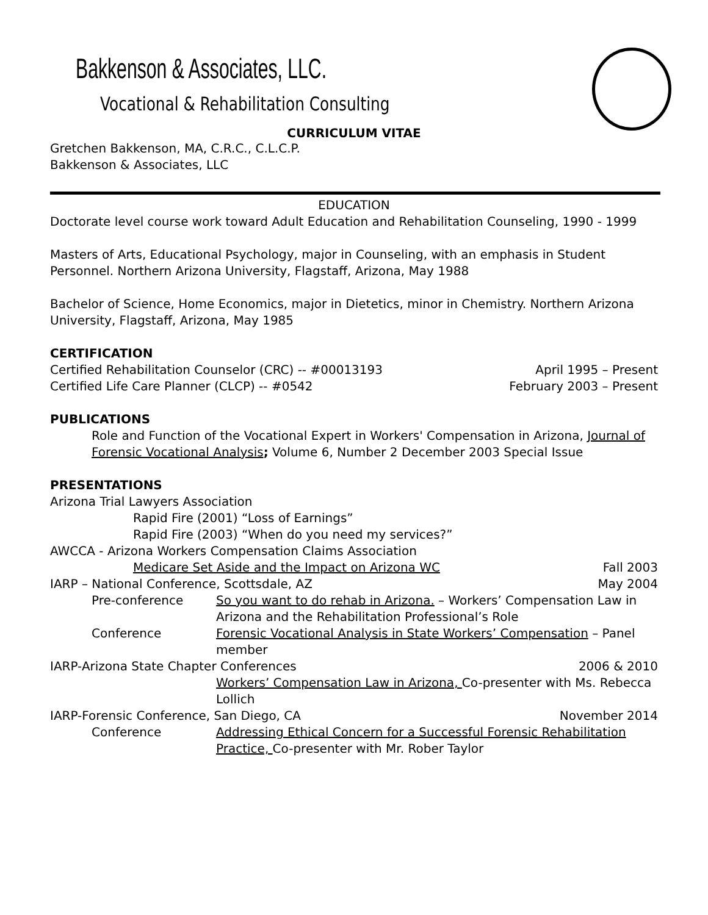Bakkenson & Associates, LLC.
Vocational & Rehabilitation Consulting
CURRICULUM VITAE
Gretchen Bakkenson, MA, C.R.C., C.L.C.P.
Bakkenson & Associates, LLC
EDUCATION
Doctorate level course work toward Adult Education and Rehabilitation Counseling, 1990 - 1999
Masters of Arts, Educational Psychology, major in Counseling, with an emphasis in Student Personnel. Northern Arizona University, Flagstaff, Arizona, May 1988
Bachelor of Science, Home Economics, major in Dietetics, minor in Chemistry. Northern Arizona University, Flagstaff, Arizona, May 1985
CERTIFICATION
Certified Rehabilitation Counselor (CRC) -- #00013193 April 1995 – Present
Certified Life Care Planner (CLCP) -- #0542 February 2003 – Present
PUBLICATIONS
Role and Function of the Vocational Expert in Workers' Compensation in Arizona, Journal of Forensic Vocational Analysis; Volume 6, Number 2 December 2003 Special Issue
PRESENTATIONS
Arizona Trial Lawyers Association
Rapid Fire (2001) “Loss of Earnings”
Rapid Fire (2003) “When do you need my services?”
AWCCA - Arizona Workers Compensation Claims Association
Medicare Set Aside and the Impact on Arizona WC Fall 2003
IARP – National Conference, Scottsdale, AZ May 2004
Pre-conference So you want to do rehab in Arizona. – Workers’ Compensation Law in Arizona and the Rehabilitation Professional’s Role Conference Forensic Vocational Analysis in State Workers’ Compensation – Panel member
IARP-Arizona State Chapter Conferences 2006 & 2010
Workers’ Compensation Law in Arizona, Co-presenter with Ms. Rebecca Lollich
IARP-Forensic Conference, San Diego, CA November 2014
Conference Addressing Ethical Concern for a Successful Forensic Rehabilitation Practice, Co-presenter with Mr. Rober Taylor